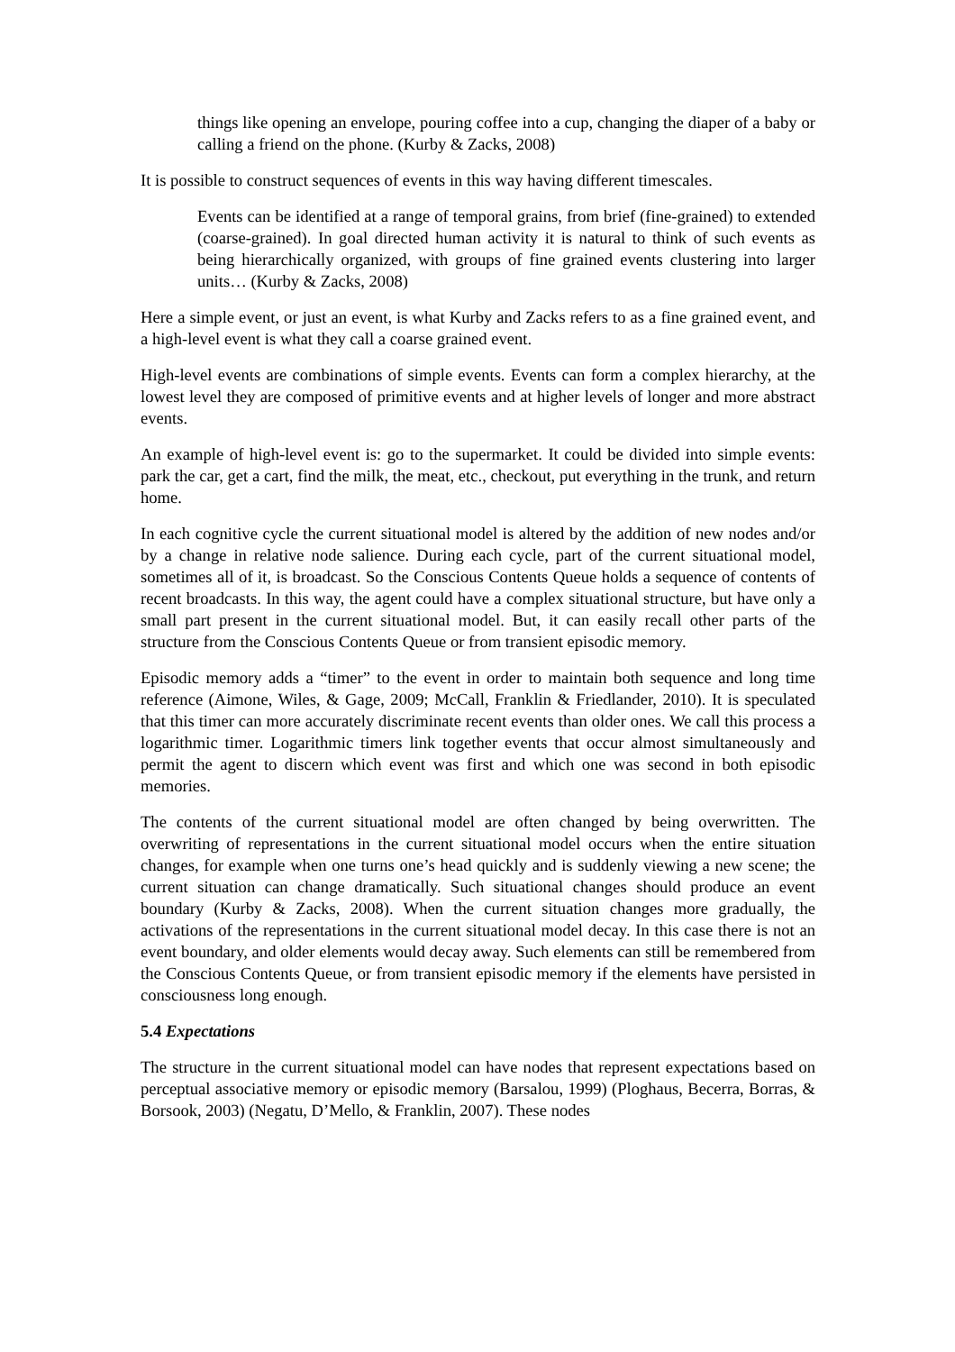things like opening an envelope, pouring coffee into a cup, changing the diaper of a baby or calling a friend on the phone. (Kurby & Zacks, 2008)
It is possible to construct sequences of events in this way having different timescales.
Events can be identified at a range of temporal grains, from brief (fine-grained) to extended (coarse-grained). In goal directed human activity it is natural to think of such events as being hierarchically organized, with groups of fine grained events clustering into larger units… (Kurby & Zacks, 2008)
Here a simple event, or just an event, is what Kurby and Zacks refers to as a fine grained event, and a high-level event is what they call a coarse grained event.
High-level events are combinations of simple events. Events can form a complex hierarchy, at the lowest level they are composed of primitive events and at higher levels of longer and more abstract events.
An example of high-level event is: go to the supermarket. It could be divided into simple events: park the car, get a cart, find the milk, the meat, etc., checkout, put everything in the trunk, and return home.
In each cognitive cycle the current situational model is altered by the addition of new nodes and/or by a change in relative node salience. During each cycle, part of the current situational model, sometimes all of it, is broadcast. So the Conscious Contents Queue holds a sequence of contents of recent broadcasts. In this way, the agent could have a complex situational structure, but have only a small part present in the current situational model. But, it can easily recall other parts of the structure from the Conscious Contents Queue or from transient episodic memory.
Episodic memory adds a “timer” to the event in order to maintain both sequence and long time reference (Aimone, Wiles, & Gage, 2009; McCall, Franklin & Friedlander, 2010). It is speculated that this timer can more accurately discriminate recent events than older ones. We call this process a logarithmic timer. Logarithmic timers link together events that occur almost simultaneously and permit the agent to discern which event was first and which one was second in both episodic memories.
The contents of the current situational model are often changed by being overwritten. The overwriting of representations in the current situational model occurs when the entire situation changes, for example when one turns one’s head quickly and is suddenly viewing a new scene; the current situation can change dramatically. Such situational changes should produce an event boundary (Kurby & Zacks, 2008). When the current situation changes more gradually, the activations of the representations in the current situational model decay. In this case there is not an event boundary, and older elements would decay away. Such elements can still be remembered from the Conscious Contents Queue, or from transient episodic memory if the elements have persisted in consciousness long enough.
5.4 Expectations
The structure in the current situational model can have nodes that represent expectations based on perceptual associative memory or episodic memory (Barsalou, 1999) (Ploghaus, Becerra, Borras, & Borsook, 2003) (Negatu, D’Mello, & Franklin, 2007). These nodes